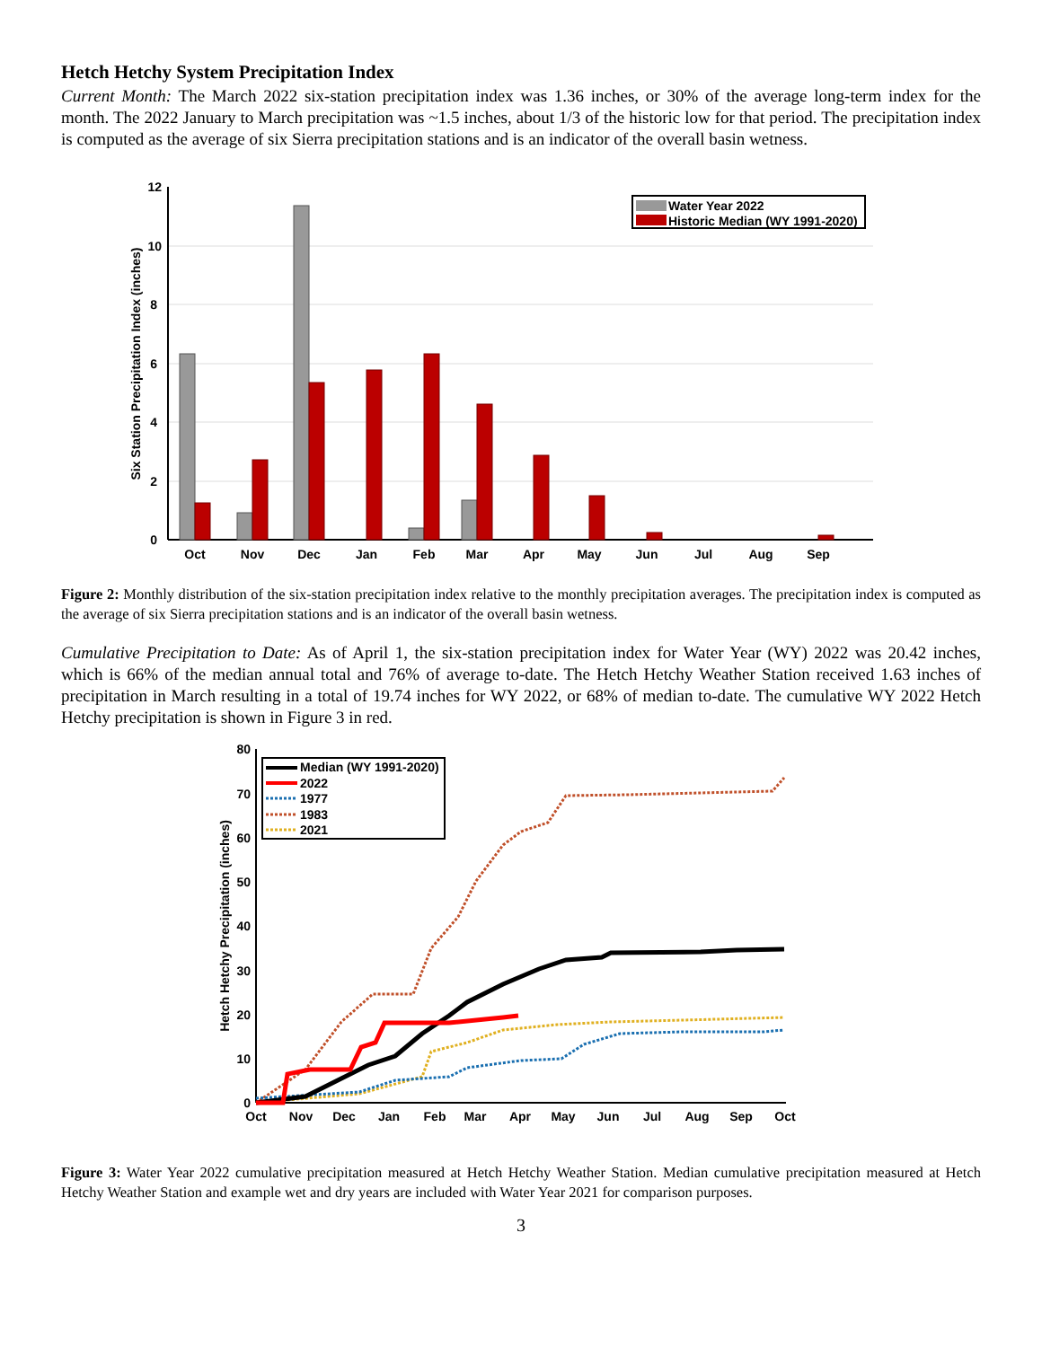Hetch Hetchy System Precipitation Index
Current Month: The March 2022 six-station precipitation index was 1.36 inches, or 30% of the average long-term index for the month. The 2022 January to March precipitation was ~1.5 inches, about 1/3 of the historic low for that period. The precipitation index is computed as the average of six Sierra precipitation stations and is an indicator of the overall basin wetness.
0
2
4
6
8
10
12
Oct
Nov
Dec
Jan
Feb
Mar
Apr
May
Jun
Jul
Aug
Sep
Six Station Precipitation Index (inches)
Water Year 2022
Historic Median (WY 1991-2020)
Figure 2: Monthly distribution of the six-station precipitation index relative to the monthly precipitation averages. The precipitation index is computed as the average of six Sierra precipitation stations and is an indicator of the overall basin wetness.
Cumulative Precipitation to Date: As of April 1, the six-station precipitation index for Water Year (WY) 2022 was 20.42 inches, which is 66% of the median annual total and 76% of average to-date. The Hetch Hetchy Weather Station received 1.63 inches of precipitation in March resulting in a total of 19.74 inches for WY 2022, or 68% of median to-date. The cumulative WY 2022 Hetch Hetchy precipitation is shown in Figure 3 in red.
0
10
20
30
40
50
60
70
80
Oct
Nov
Dec
Jan
Feb
Mar
Apr
May
Jun
Jul
Aug
Sep
Oct
Hetch Hetchy Precipitation (inches)
Median (WY 1991-2020)
2022
1977
1983
2021
Figure 3: Water Year 2022 cumulative precipitation measured at Hetch Hetchy Weather Station. Median cumulative precipitation measured at Hetch Hetchy Weather Station and example wet and dry years are included with Water Year 2021 for comparison purposes.
3